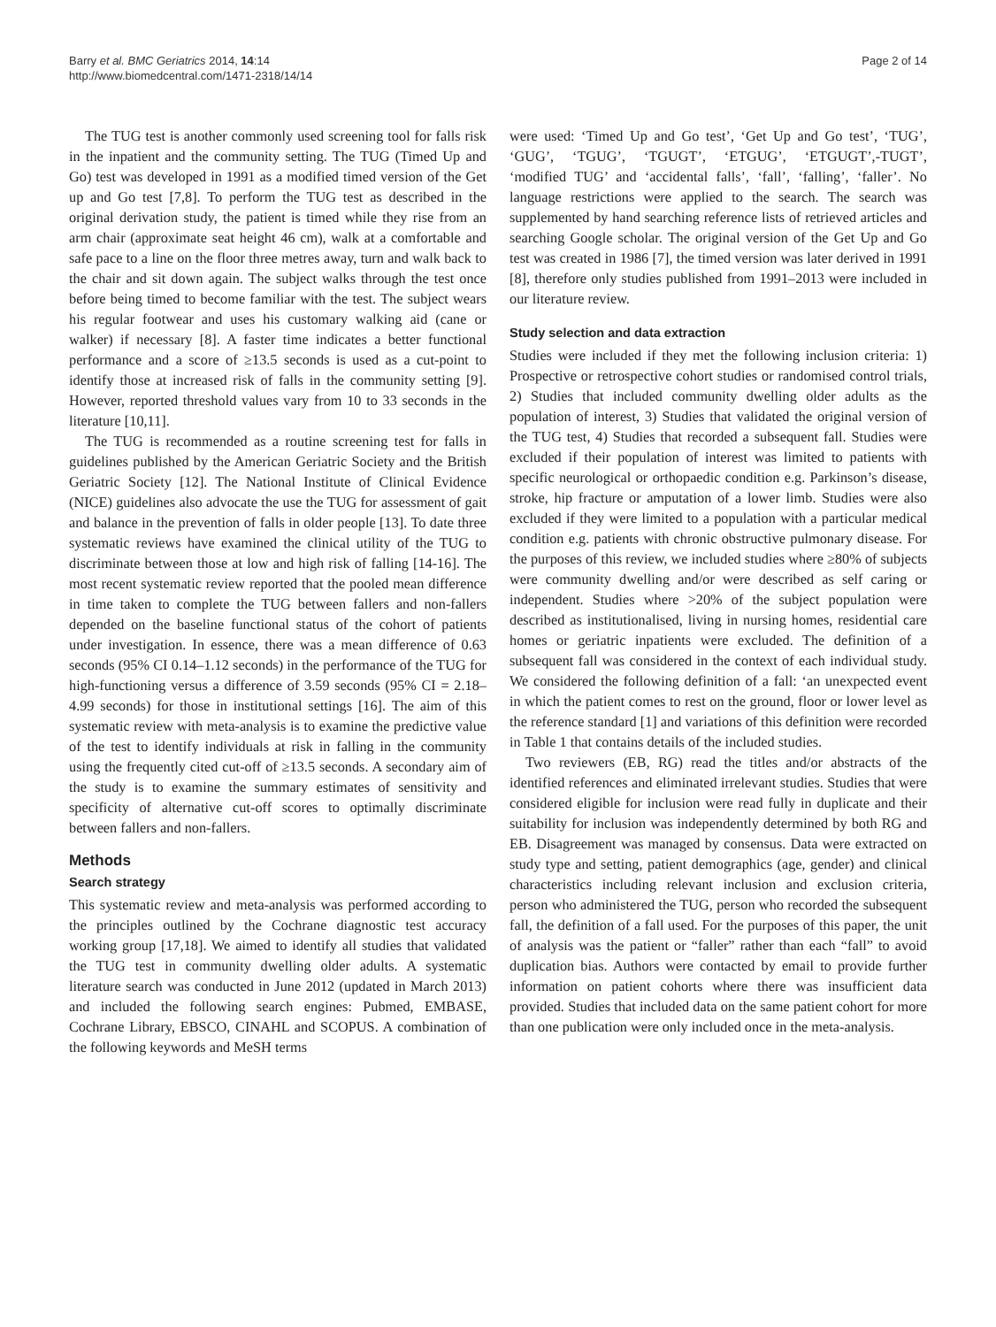Barry et al. BMC Geriatrics 2014, 14:14
http://www.biomedcentral.com/1471-2318/14/14
Page 2 of 14
The TUG test is another commonly used screening tool for falls risk in the inpatient and the community setting. The TUG (Timed Up and Go) test was developed in 1991 as a modified timed version of the Get up and Go test [7,8]. To perform the TUG test as described in the original derivation study, the patient is timed while they rise from an arm chair (approximate seat height 46 cm), walk at a comfortable and safe pace to a line on the floor three metres away, turn and walk back to the chair and sit down again. The subject walks through the test once before being timed to become familiar with the test. The subject wears his regular footwear and uses his customary walking aid (cane or walker) if necessary [8]. A faster time indicates a better functional performance and a score of ≥13.5 seconds is used as a cut-point to identify those at increased risk of falls in the community setting [9]. However, reported threshold values vary from 10 to 33 seconds in the literature [10,11].
The TUG is recommended as a routine screening test for falls in guidelines published by the American Geriatric Society and the British Geriatric Society [12]. The National Institute of Clinical Evidence (NICE) guidelines also advocate the use the TUG for assessment of gait and balance in the prevention of falls in older people [13]. To date three systematic reviews have examined the clinical utility of the TUG to discriminate between those at low and high risk of falling [14-16]. The most recent systematic review reported that the pooled mean difference in time taken to complete the TUG between fallers and non-fallers depended on the baseline functional status of the cohort of patients under investigation. In essence, there was a mean difference of 0.63 seconds (95% CI 0.14–1.12 seconds) in the performance of the TUG for high-functioning versus a difference of 3.59 seconds (95% CI = 2.18–4.99 seconds) for those in institutional settings [16]. The aim of this systematic review with meta-analysis is to examine the predictive value of the test to identify individuals at risk in falling in the community using the frequently cited cut-off of ≥13.5 seconds. A secondary aim of the study is to examine the summary estimates of sensitivity and specificity of alternative cut-off scores to optimally discriminate between fallers and non-fallers.
Methods
Search strategy
This systematic review and meta-analysis was performed according to the principles outlined by the Cochrane diagnostic test accuracy working group [17,18]. We aimed to identify all studies that validated the TUG test in community dwelling older adults. A systematic literature search was conducted in June 2012 (updated in March 2013) and included the following search engines: Pubmed, EMBASE, Cochrane Library, EBSCO, CINAHL and SCOPUS. A combination of the following keywords and MeSH terms
were used: ‘Timed Up and Go test’, ‘Get Up and Go test’, ‘TUG’, ‘GUG’, ‘TGUG’, ‘TGUGT’, ‘ETGUG’, ‘ETGUGT’,-TUGT’, ‘modified TUG’ and ‘accidental falls’, ‘fall’, ‘falling’, ‘faller’. No language restrictions were applied to the search. The search was supplemented by hand searching reference lists of retrieved articles and searching Google scholar. The original version of the Get Up and Go test was created in 1986 [7], the timed version was later derived in 1991 [8], therefore only studies published from 1991–2013 were included in our literature review.
Study selection and data extraction
Studies were included if they met the following inclusion criteria: 1) Prospective or retrospective cohort studies or randomised control trials, 2) Studies that included community dwelling older adults as the population of interest, 3) Studies that validated the original version of the TUG test, 4) Studies that recorded a subsequent fall. Studies were excluded if their population of interest was limited to patients with specific neurological or orthopaedic condition e.g. Parkinson’s disease, stroke, hip fracture or amputation of a lower limb. Studies were also excluded if they were limited to a population with a particular medical condition e.g. patients with chronic obstructive pulmonary disease. For the purposes of this review, we included studies where ≥80% of subjects were community dwelling and/or were described as self caring or independent. Studies where >20% of the subject population were described as institutionalised, living in nursing homes, residential care homes or geriatric inpatients were excluded. The definition of a subsequent fall was considered in the context of each individual study. We considered the following definition of a fall: ‘an unexpected event in which the patient comes to rest on the ground, floor or lower level as the reference standard [1] and variations of this definition were recorded in Table 1 that contains details of the included studies.
Two reviewers (EB, RG) read the titles and/or abstracts of the identified references and eliminated irrelevant studies. Studies that were considered eligible for inclusion were read fully in duplicate and their suitability for inclusion was independently determined by both RG and EB. Disagreement was managed by consensus. Data were extracted on study type and setting, patient demographics (age, gender) and clinical characteristics including relevant inclusion and exclusion criteria, person who administered the TUG, person who recorded the subsequent fall, the definition of a fall used. For the purposes of this paper, the unit of analysis was the patient or “faller” rather than each “fall” to avoid duplication bias. Authors were contacted by email to provide further information on patient cohorts where there was insufficient data provided. Studies that included data on the same patient cohort for more than one publication were only included once in the meta-analysis.